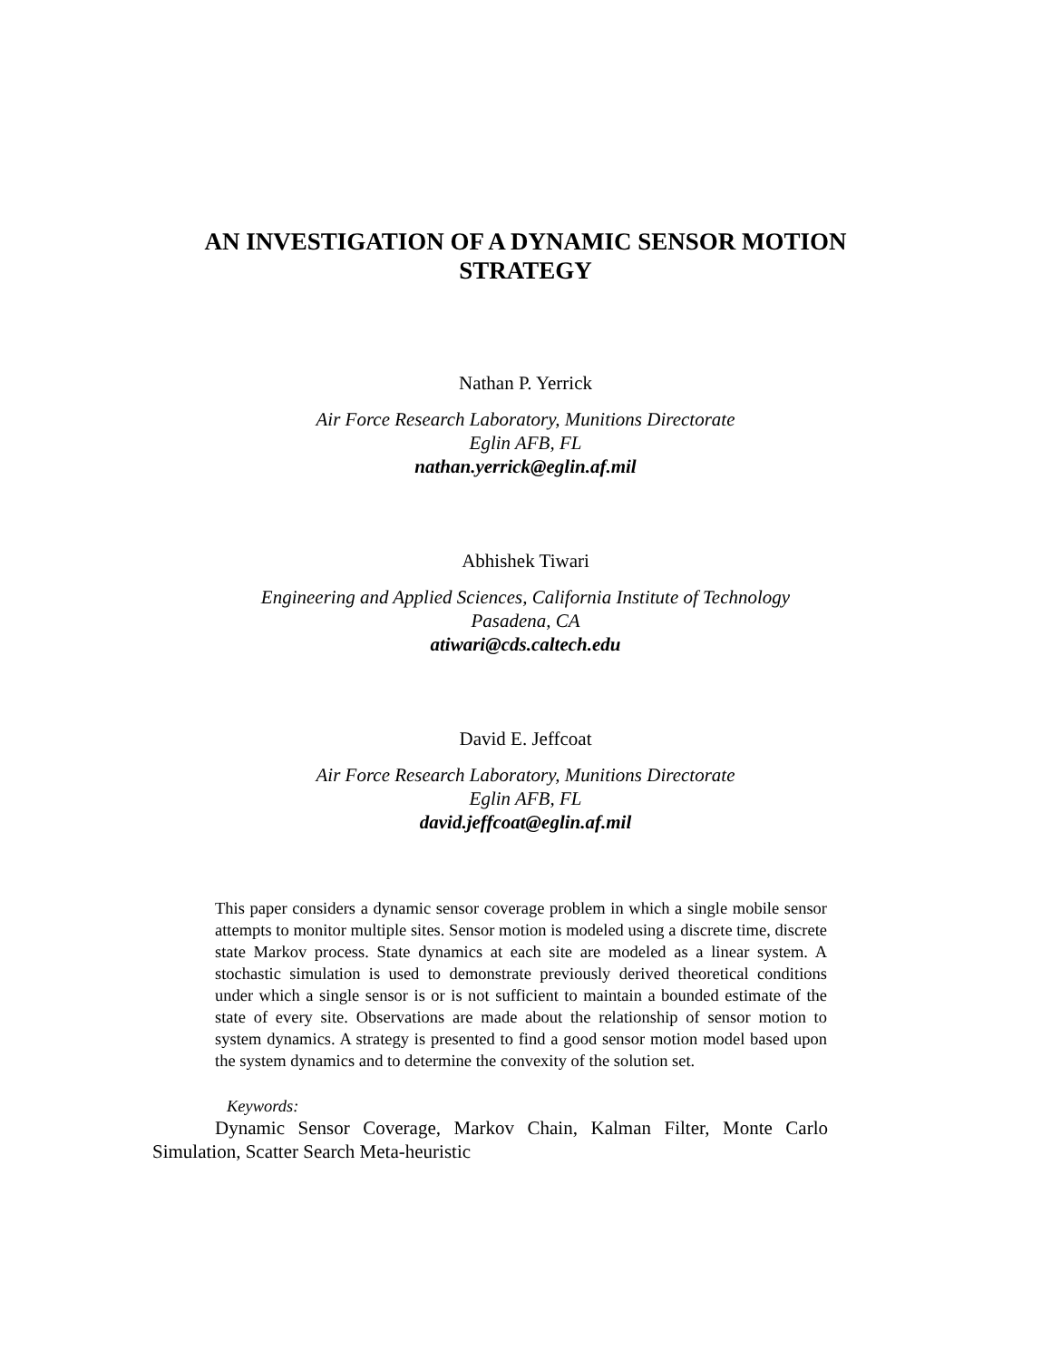AN INVESTIGATION OF A DYNAMIC SENSOR MOTION
STRATEGY
Nathan P. Yerrick
Air Force Research Laboratory, Munitions Directorate
Eglin AFB, FL
nathan.yerrick@eglin.af.mil
Abhishek Tiwari
Engineering and Applied Sciences, California Institute of Technology
Pasadena, CA
atiwari@cds.caltech.edu
David E. Jeffcoat
Air Force Research Laboratory, Munitions Directorate
Eglin AFB, FL
david.jeffcoat@eglin.af.mil
This paper considers a dynamic sensor coverage problem in which a single mobile sensor attempts to monitor multiple sites. Sensor motion is modeled using a discrete time, discrete state Markov process. State dynamics at each site are modeled as a linear system. A stochastic simulation is used to demonstrate previously derived theoretical conditions under which a single sensor is or is not sufficient to maintain a bounded estimate of the state of every site. Observations are made about the relationship of sensor motion to system dynamics. A strategy is presented to find a good sensor motion model based upon the system dynamics and to determine the convexity of the solution set.
Keywords:
Dynamic Sensor Coverage, Markov Chain, Kalman Filter, Monte Carlo Simulation, Scatter Search Meta-heuristic